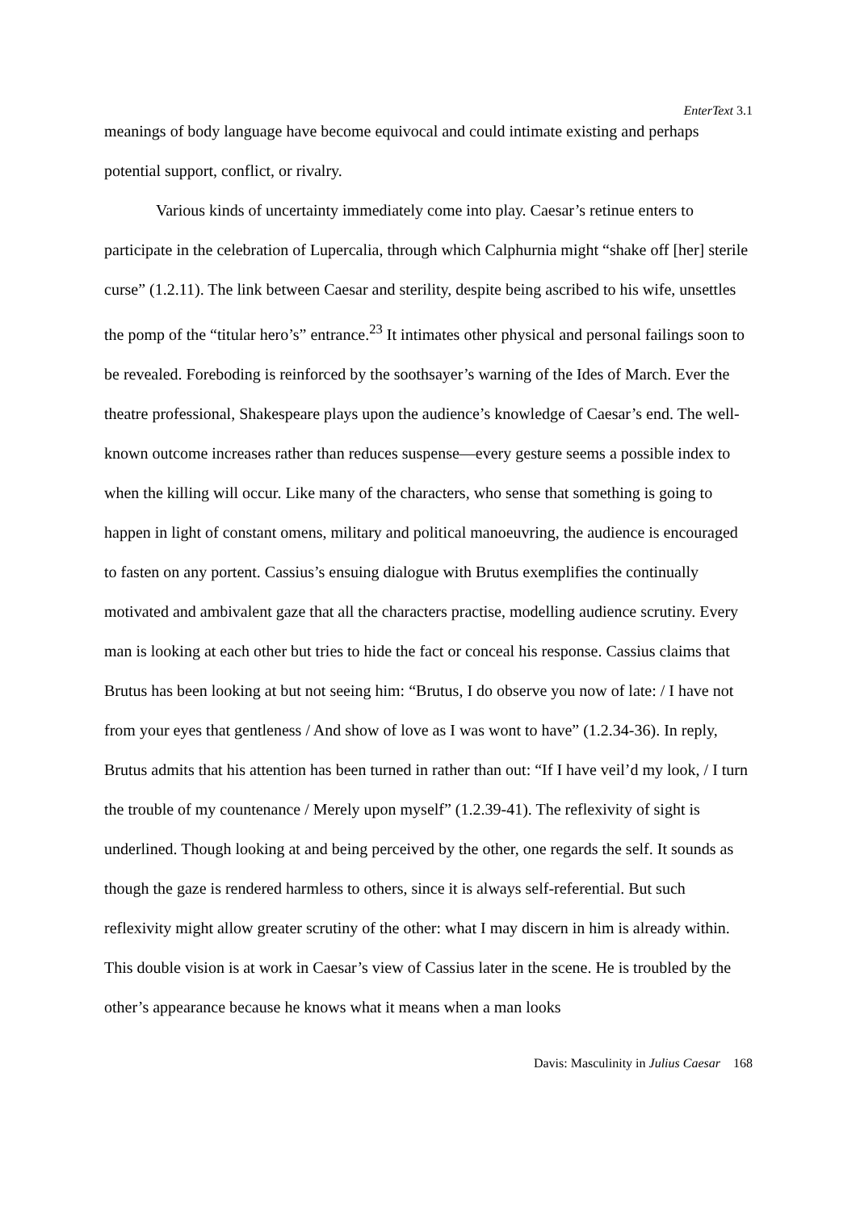EnterText 3.1
meanings of body language have become equivocal and could intimate existing and perhaps potential support, conflict, or rivalry.
Various kinds of uncertainty immediately come into play. Caesar’s retinue enters to participate in the celebration of Lupercalia, through which Calphurnia might “shake off [her] sterile curse” (1.2.11). The link between Caesar and sterility, despite being ascribed to his wife, unsettles the pomp of the “titular hero’s” entrance.<sup>23</sup> It intimates other physical and personal failings soon to be revealed. Foreboding is reinforced by the soothsayer’s warning of the Ides of March. Ever the theatre professional, Shakespeare plays upon the audience’s knowledge of Caesar’s end. The well-known outcome increases rather than reduces suspense—every gesture seems a possible index to when the killing will occur. Like many of the characters, who sense that something is going to happen in light of constant omens, military and political manoeuvring, the audience is encouraged to fasten on any portent. Cassius’s ensuing dialogue with Brutus exemplifies the continually motivated and ambivalent gaze that all the characters practise, modelling audience scrutiny. Every man is looking at each other but tries to hide the fact or conceal his response. Cassius claims that Brutus has been looking at but not seeing him: “Brutus, I do observe you now of late: / I have not from your eyes that gentleness / And show of love as I was wont to have” (1.2.34-36). In reply, Brutus admits that his attention has been turned in rather than out: “If I have veil’d my look, / I turn the trouble of my countenance / Merely upon myself” (1.2.39-41). The reflexivity of sight is underlined. Though looking at and being perceived by the other, one regards the self. It sounds as though the gaze is rendered harmless to others, since it is always self-referential. But such reflexivity might allow greater scrutiny of the other: what I may discern in him is already within. This double vision is at work in Caesar’s view of Cassius later in the scene. He is troubled by the other’s appearance because he knows what it means when a man looks
Davis: Masculinity in Julius Caesar 168